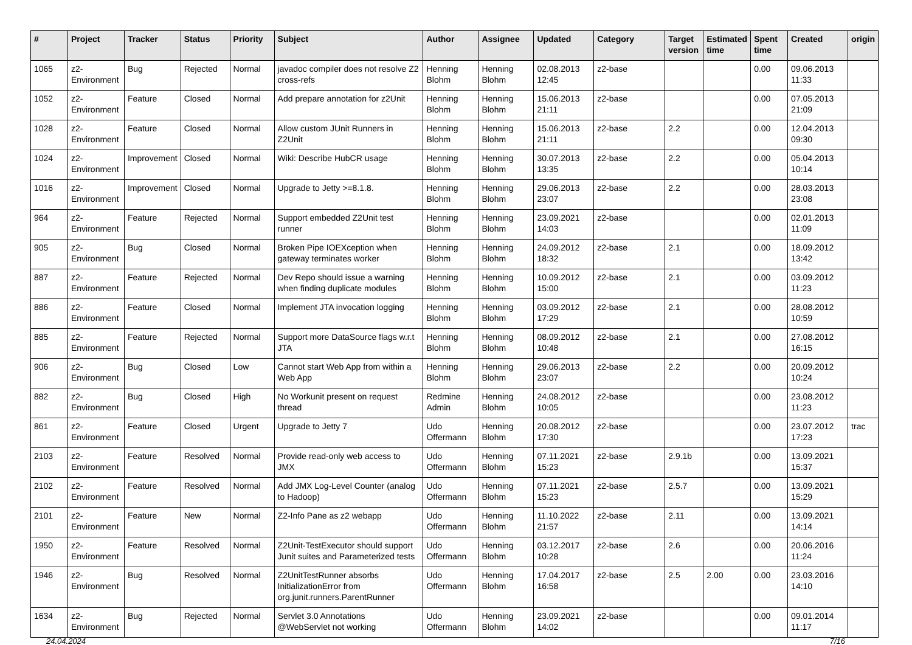| # | Project | Tracker | Status | Priority | Subject | Author | Assignee | Updated | Category | Target version | Estimated time | Spent time | Created | origin |
| --- | --- | --- | --- | --- | --- | --- | --- | --- | --- | --- | --- | --- | --- | --- |
| 1065 | z2-Environment | Bug | Rejected | Normal | javadoc compiler does not resolve Z2 cross-refs | Henning Blohm | Henning Blohm | 02.08.2013 12:45 | z2-base | | | 0.00 | 09.06.2013 11:33 | |
| 1052 | z2-Environment | Feature | Closed | Normal | Add prepare annotation for z2Unit | Henning Blohm | Henning Blohm | 15.06.2013 21:11 | z2-base | | | 0.00 | 07.05.2013 21:09 | |
| 1028 | z2-Environment | Feature | Closed | Normal | Allow custom JUnit Runners in Z2Unit | Henning Blohm | Henning Blohm | 15.06.2013 21:11 | z2-base | 2.2 | | 0.00 | 12.04.2013 09:30 | |
| 1024 | z2-Environment | Improvement | Closed | Normal | Wiki: Describe HubCR usage | Henning Blohm | Henning Blohm | 30.07.2013 13:35 | z2-base | 2.2 | | 0.00 | 05.04.2013 10:14 | |
| 1016 | z2-Environment | Improvement | Closed | Normal | Upgrade to Jetty >=8.1.8. | Henning Blohm | Henning Blohm | 29.06.2013 23:07 | z2-base | 2.2 | | 0.00 | 28.03.2013 23:08 | |
| 964 | z2-Environment | Feature | Rejected | Normal | Support embedded Z2Unit test runner | Henning Blohm | Henning Blohm | 23.09.2021 14:03 | z2-base | | | 0.00 | 02.01.2013 11:09 | |
| 905 | z2-Environment | Bug | Closed | Normal | Broken Pipe IOEXception when gateway terminates worker | Henning Blohm | Henning Blohm | 24.09.2012 18:32 | z2-base | 2.1 | | 0.00 | 18.09.2012 13:42 | |
| 887 | z2-Environment | Feature | Rejected | Normal | Dev Repo should issue a warning when finding duplicate modules | Henning Blohm | Henning Blohm | 10.09.2012 15:00 | z2-base | 2.1 | | 0.00 | 03.09.2012 11:23 | |
| 886 | z2-Environment | Feature | Closed | Normal | Implement JTA invocation logging | Henning Blohm | Henning Blohm | 03.09.2012 17:29 | z2-base | 2.1 | | 0.00 | 28.08.2012 10:59 | |
| 885 | z2-Environment | Feature | Rejected | Normal | Support more DataSource flags w.r.t JTA | Henning Blohm | Henning Blohm | 08.09.2012 10:48 | z2-base | 2.1 | | 0.00 | 27.08.2012 16:15 | |
| 906 | z2-Environment | Bug | Closed | Low | Cannot start Web App from within a Web App | Henning Blohm | Henning Blohm | 29.06.2013 23:07 | z2-base | 2.2 | | 0.00 | 20.09.2012 10:24 | |
| 882 | z2-Environment | Bug | Closed | High | No Workunit present on request thread | Redmine Admin | Henning Blohm | 24.08.2012 10:05 | z2-base | | | 0.00 | 23.08.2012 11:23 | |
| 861 | z2-Environment | Feature | Closed | Urgent | Upgrade to Jetty 7 | Udo Offermann | Henning Blohm | 20.08.2012 17:30 | z2-base | | | 0.00 | 23.07.2012 17:23 | trac |
| 2103 | z2-Environment | Feature | Resolved | Normal | Provide read-only web access to JMX | Udo Offermann | Henning Blohm | 07.11.2021 15:23 | z2-base | 2.9.1b | | 0.00 | 13.09.2021 15:37 | |
| 2102 | z2-Environment | Feature | Resolved | Normal | Add JMX Log-Level Counter (analog to Hadoop) | Udo Offermann | Henning Blohm | 07.11.2021 15:23 | z2-base | 2.5.7 | | 0.00 | 13.09.2021 15:29 | |
| 2101 | z2-Environment | Feature | New | Normal | Z2-Info Pane as z2 webapp | Udo Offermann | Henning Blohm | 11.10.2022 21:57 | z2-base | 2.11 | | 0.00 | 13.09.2021 14:14 | |
| 1950 | z2-Environment | Feature | Resolved | Normal | Z2Unit-TestExecutor should support Junit suites and Parameterized tests | Udo Offermann | Henning Blohm | 03.12.2017 10:28 | z2-base | 2.6 | | 0.00 | 20.06.2016 11:24 | |
| 1946 | z2-Environment | Bug | Resolved | Normal | Z2UnitTestRunner absorbs InitializationError from org.junit.runners.ParentRunner | Udo Offermann | Henning Blohm | 17.04.2017 16:58 | z2-base | 2.5 | 2.00 | 0.00 | 23.03.2016 14:10 | |
| 1634 | z2-Environment | Bug | Rejected | Normal | Servlet 3.0 Annotations @WebServlet not working | Udo Offermann | Henning Blohm | 23.09.2021 14:02 | z2-base | | | 0.00 | 09.01.2014 11:17 | |
24.04.2024 7/16